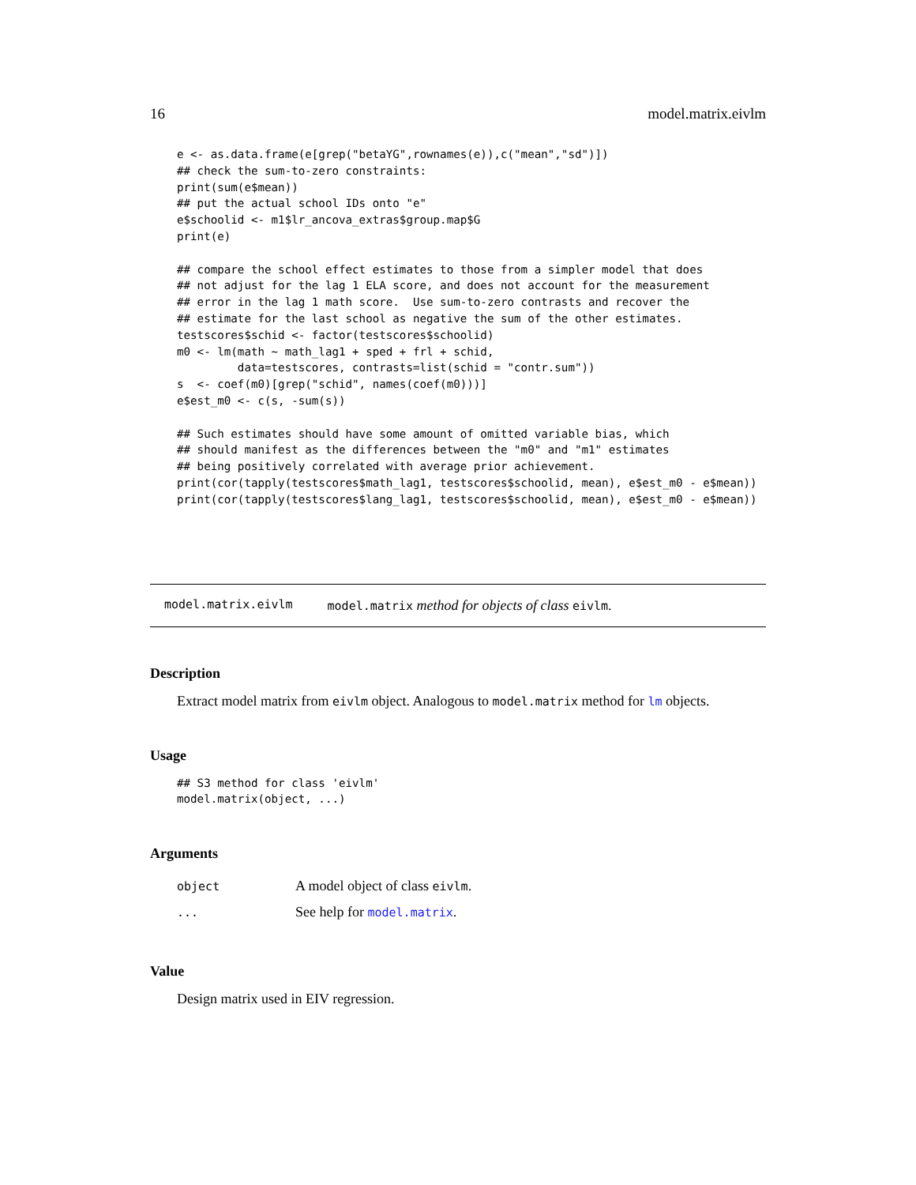16 model.matrix.eivlm
e <- as.data.frame(e[grep("betaYG",rownames(e)),c("mean","sd")])
## check the sum-to-zero constraints:
print(sum(e$mean))
## put the actual school IDs onto "e"
e$schoolid <- m1$lr_ancova_extras$group.map$G
print(e)

## compare the school effect estimates to those from a simpler model that does
## not adjust for the lag 1 ELA score, and does not account for the measurement
## error in the lag 1 math score.  Use sum-to-zero contrasts and recover the
## estimate for the last school as negative the sum of the other estimates.
testscores$schid <- factor(testscores$schoolid)
m0 <- lm(math ~ math_lag1 + sped + frl + schid,
         data=testscores, contrasts=list(schid = "contr.sum"))
s  <- coef(m0)[grep("schid", names(coef(m0)))]
e$est_m0 <- c(s, -sum(s))

## Such estimates should have some amount of omitted variable bias, which
## should manifest as the differences between the "m0" and "m1" estimates
## being positively correlated with average prior achievement.
print(cor(tapply(testscores$math_lag1, testscores$schoolid, mean), e$est_m0 - e$mean))
print(cor(tapply(testscores$lang_lag1, testscores$schoolid, mean), e$est_m0 - e$mean))
model.matrix.eivlm model.matrix method for objects of class eivlm.
Description
Extract model matrix from eivlm object. Analogous to model.matrix method for lm objects.
Usage
## S3 method for class 'eivlm'
model.matrix(object, ...)
Arguments
| object | A model object of class eivlm . |
| ... | See help for model.matrix . |
Value
Design matrix used in EIV regression.